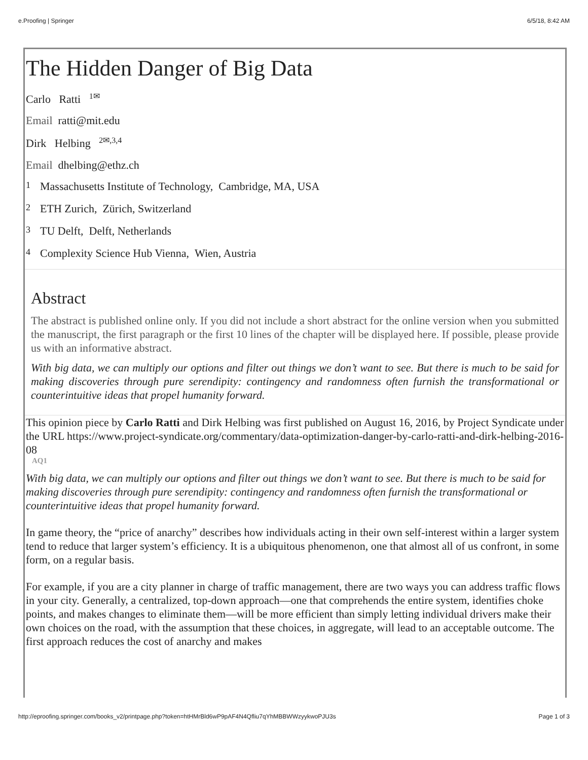e.Proofing | Springer 6/5/18, 8:42 AM
The Hidden Danger of Big Data
Carlo Ratti <sup>1✉</sup>
Email ratti@mit.edu
Dirk Helbing <sup>2✉,3,4</sup>
Email dhelbing@ethz.ch
1 Massachusetts Institute of Technology, Cambridge, MA, USA
2 ETH Zurich, Zürich, Switzerland
3 TU Delft, Delft, Netherlands
4 Complexity Science Hub Vienna, Wien, Austria
Abstract
The abstract is published online only. If you did not include a short abstract for the online version when you submitted the manuscript, the first paragraph or the first 10 lines of the chapter will be displayed here. If possible, please provide us with an informative abstract.
With big data, we can multiply our options and filter out things we don’t want to see. But there is much to be said for making discoveries through pure serendipity: contingency and randomness often furnish the transformational or counterintuitive ideas that propel humanity forward.
This opinion piece by Carlo Ratti and Dirk Helbing was first published on August 16, 2016, by Project Syndicate under the URL https://www.project-syndicate.org/commentary/data-optimization-danger-by-carlo-ratti-and-dirk-helbing-2016-08
AQ1
With big data, we can multiply our options and filter out things we don’t want to see. But there is much to be said for making discoveries through pure serendipity: contingency and randomness often furnish the transformational or counterintuitive ideas that propel humanity forward.
In game theory, the “price of anarchy” describes how individuals acting in their own self-interest within a larger system tend to reduce that larger system’s efficiency. It is a ubiquitous phenomenon, one that almost all of us confront, in some form, on a regular basis.
For example, if you are a city planner in charge of traffic management, there are two ways you can address traffic flows in your city. Generally, a centralized, top-down approach—one that comprehends the entire system, identifies choke points, and makes changes to eliminate them—will be more efficient than simply letting individual drivers make their own choices on the road, with the assumption that these choices, in aggregate, will lead to an acceptable outcome. The first approach reduces the cost of anarchy and makes
http://eproofing.springer.com/books_v2/printpage.php?token=htHMrBld6wP9pAF4N4Qfliu7qYhMBBWWzyykwoPJU3s Page 1 of 3